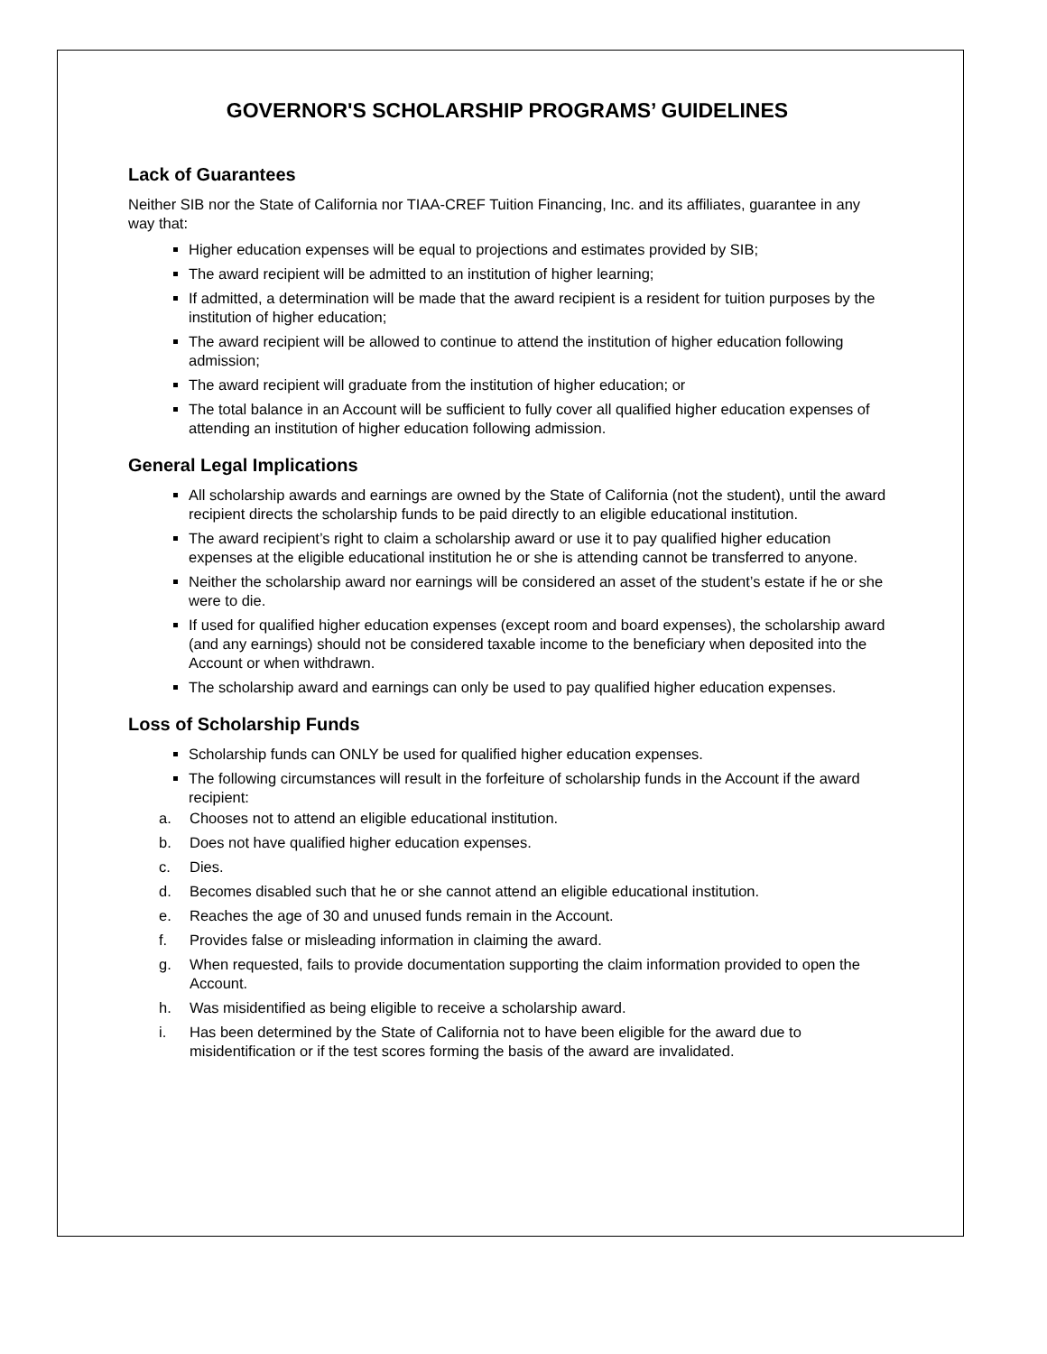GOVERNOR'S SCHOLARSHIP PROGRAMS’ GUIDELINES
Lack of Guarantees
Neither SIB nor the State of California nor TIAA-CREF Tuition Financing, Inc. and its affiliates, guarantee in any way that:
Higher education expenses will be equal to projections and estimates provided by SIB;
The award recipient will be admitted to an institution of higher learning;
If admitted, a determination will be made that the award recipient is a resident for tuition purposes by the institution of higher education;
The award recipient will be allowed to continue to attend the institution of higher education following admission;
The award recipient will graduate from the institution of higher education; or
The total balance in an Account will be sufficient to fully cover all qualified higher education expenses of attending an institution of higher education following admission.
General Legal Implications
All scholarship awards and earnings are owned by the State of California (not the student), until the award recipient directs the scholarship funds to be paid directly to an eligible educational institution.
The award recipient’s right to claim a scholarship award or use it to pay qualified higher education expenses at the eligible educational institution he or she is attending cannot be transferred to anyone.
Neither the scholarship award nor earnings will be considered an asset of the student’s estate if he or she were to die.
If used for qualified higher education expenses (except room and board expenses), the scholarship award (and any earnings) should not be considered taxable income to the beneficiary when deposited into the Account or when withdrawn.
The scholarship award and earnings can only be used to pay qualified higher education expenses.
Loss of Scholarship Funds
Scholarship funds can ONLY be used for qualified higher education expenses.
The following circumstances will result in the forfeiture of scholarship funds in the Account if the award recipient:
a. Chooses not to attend an eligible educational institution.
b. Does not have qualified higher education expenses.
c. Dies.
d. Becomes disabled such that he or she cannot attend an eligible educational institution.
e. Reaches the age of 30 and unused funds remain in the Account.
f. Provides false or misleading information in claiming the award.
g. When requested, fails to provide documentation supporting the claim information provided to open the Account.
h. Was misidentified as being eligible to receive a scholarship award.
i. Has been determined by the State of California not to have been eligible for the award due to misidentification or if the test scores forming the basis of the award are invalidated.